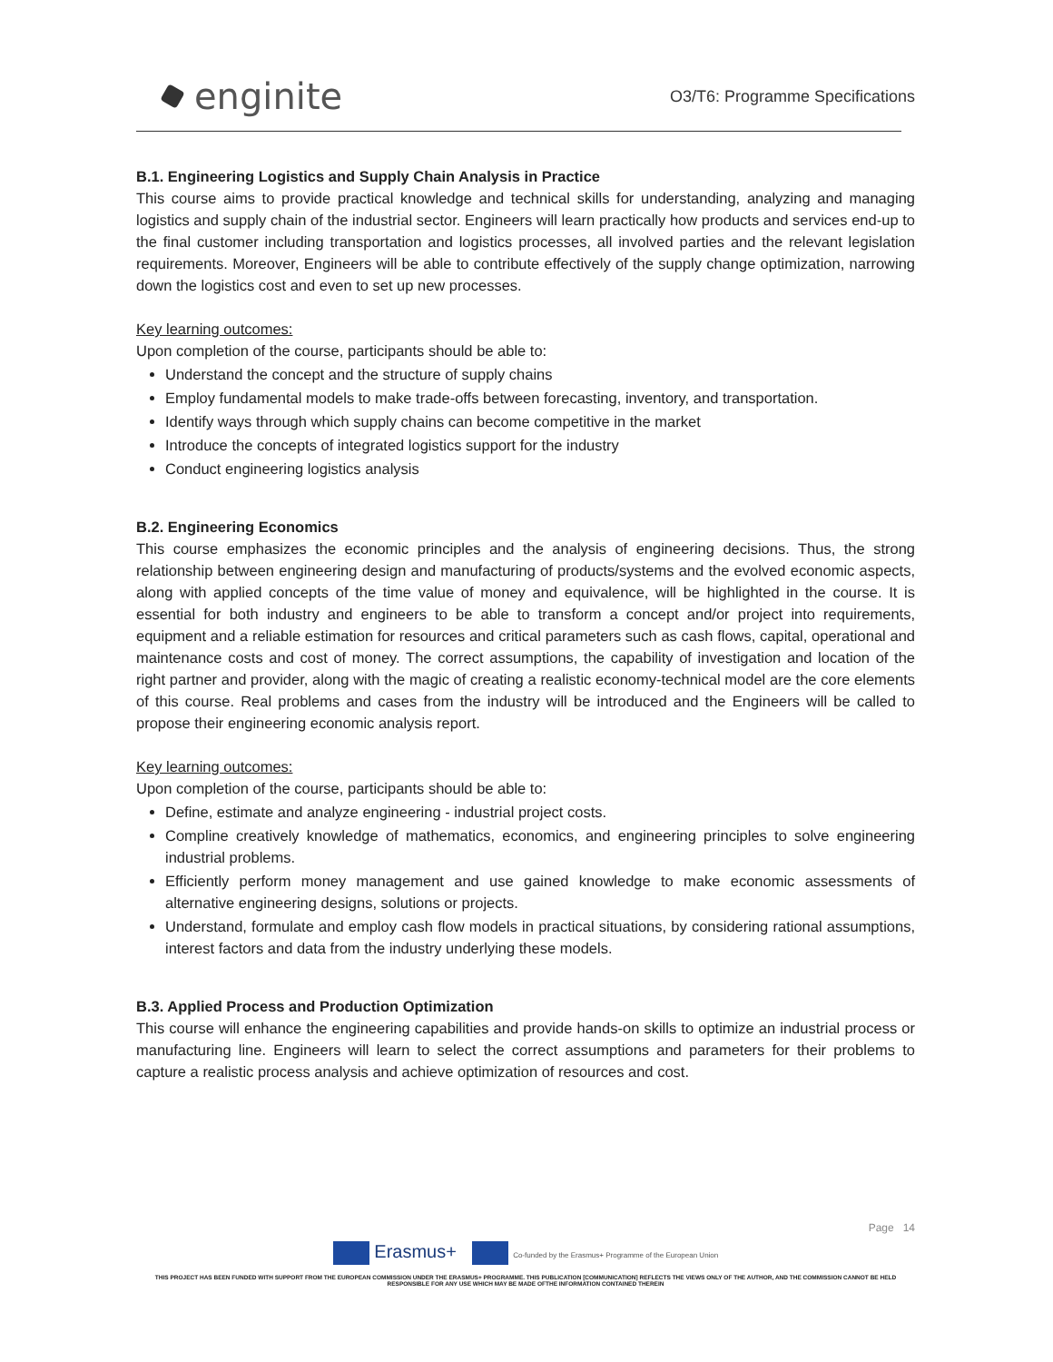enginite
O3/T6: Programme Specifications
B.1. Engineering Logistics and Supply Chain Analysis in Practice
This course aims to provide practical knowledge and technical skills for understanding, analyzing and managing logistics and supply chain of the industrial sector. Engineers will learn practically how products and services end-up to the final customer including transportation and logistics processes, all involved parties and the relevant legislation requirements. Moreover, Engineers will be able to contribute effectively of the supply change optimization, narrowing down the logistics cost and even to set up new processes.
Key learning outcomes:
Upon completion of the course, participants should be able to:
Understand the concept and the structure of supply chains
Employ fundamental models to make trade-offs between forecasting, inventory, and transportation.
Identify ways through which supply chains can become competitive in the market
Introduce the concepts of integrated logistics support for the industry
Conduct engineering logistics analysis
B.2. Engineering Economics
This course emphasizes the economic principles and the analysis of engineering decisions. Thus, the strong relationship between engineering design and manufacturing of products/systems and the evolved economic aspects, along with applied concepts of the time value of money and equivalence, will be highlighted in the course. It is essential for both industry and engineers to be able to transform a concept and/or project into requirements, equipment and a reliable estimation for resources and critical parameters such as cash flows, capital, operational and maintenance costs and cost of money. The correct assumptions, the capability of investigation and location of the right partner and provider, along with the magic of creating a realistic economy-technical model are the core elements of this course. Real problems and cases from the industry will be introduced and the Engineers will be called to propose their engineering economic analysis report.
Key learning outcomes:
Upon completion of the course, participants should be able to:
Define, estimate and analyze engineering - industrial project costs.
Compline creatively knowledge of mathematics, economics, and engineering principles to solve engineering industrial problems.
Efficiently perform money management and use gained knowledge to make economic assessments of alternative engineering designs, solutions or projects.
Understand, formulate and employ cash flow models in practical situations, by considering rational assumptions, interest factors and data from the industry underlying these models.
B.3. Applied Process and Production Optimization
This course will enhance the engineering capabilities and provide hands-on skills to optimize an industrial process or manufacturing line. Engineers will learn to select the correct assumptions and parameters for their problems to capture a realistic process analysis and achieve optimization of resources and cost.
Page 14
Erasmus+ Co-funded by the Erasmus+ Programme of the European Union
THIS PROJECT HAS BEEN FUNDED WITH SUPPORT FROM THE EUROPEAN COMMISSION UNDER THE ERASMUS+ PROGRAMME. THIS PUBLICATION [COMMUNICATION] REFLECTS THE VIEWS ONLY OF THE AUTHOR, AND THE COMMISSION CANNOT BE HELD RESPONSIBLE FOR ANY USE WHICH MAY BE MADE OFTHE INFORMATION CONTAINED THEREIN